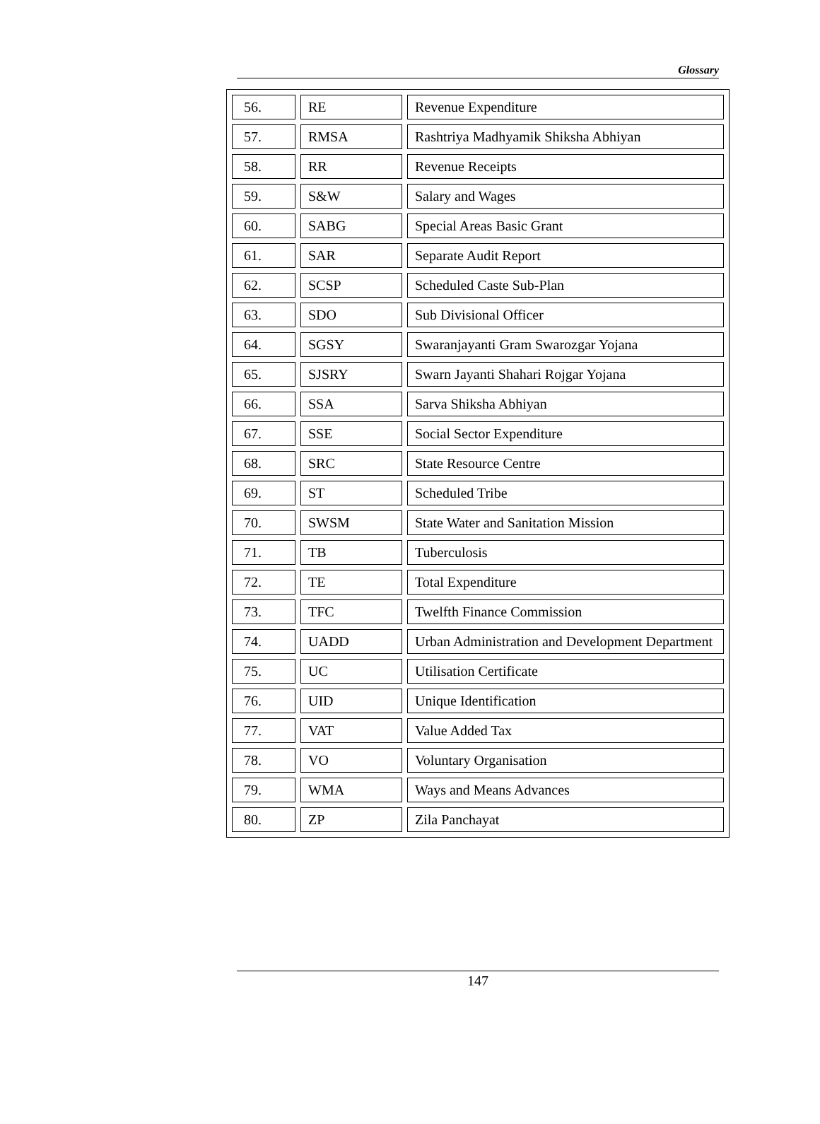Glossary
| 56. | RE | Revenue Expenditure |
| 57. | RMSA | Rashtriya Madhyamik Shiksha Abhiyan |
| 58. | RR | Revenue Receipts |
| 59. | S&W | Salary and Wages |
| 60. | SABG | Special Areas Basic Grant |
| 61. | SAR | Separate Audit Report |
| 62. | SCSP | Scheduled Caste Sub-Plan |
| 63. | SDO | Sub Divisional Officer |
| 64. | SGSY | Swaranjayanti Gram Swarozgar Yojana |
| 65. | SJSRY | Swarn Jayanti Shahari Rojgar Yojana |
| 66. | SSA | Sarva Shiksha Abhiyan |
| 67. | SSE | Social Sector Expenditure |
| 68. | SRC | State Resource Centre |
| 69. | ST | Scheduled Tribe |
| 70. | SWSM | State Water and Sanitation Mission |
| 71. | TB | Tuberculosis |
| 72. | TE | Total Expenditure |
| 73. | TFC | Twelfth Finance Commission |
| 74. | UADD | Urban Administration and Development Department |
| 75. | UC | Utilisation Certificate |
| 76. | UID | Unique Identification |
| 77. | VAT | Value Added Tax |
| 78. | VO | Voluntary Organisation |
| 79. | WMA | Ways and Means Advances |
| 80. | ZP | Zila Panchayat |
147